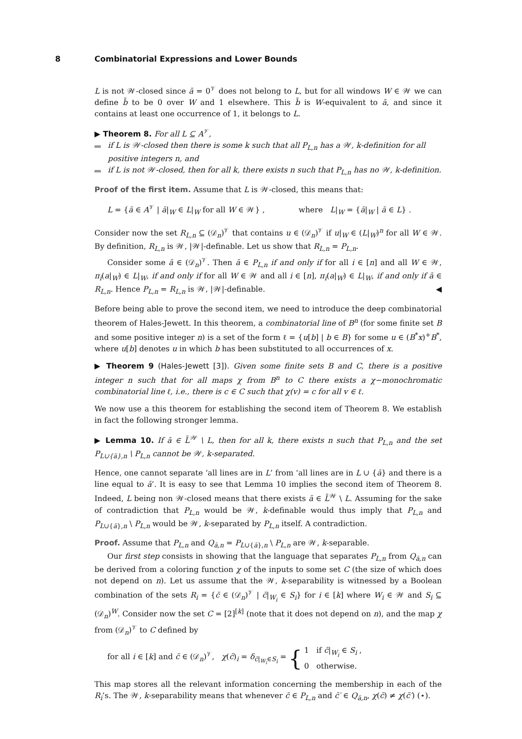8 Combinatorial Expressions and Lower Bounds
L is not 𝒲-closed since ā = 0<sup>𝒱</sup> does not belong to L, but for all windows W ∈ 𝒲 we can define b̄ to be 0 over W and 1 elsewhere. This b̄ is W-equivalent to ā, and since it contains at least one occurrence of 1, it belongs to L.
▶ Theorem 8. For all L ⊆ A<sup>𝒱</sup>,
if L is 𝒲-closed then there is some k such that all P<sub>L,n</sub> has a 𝒲, k-definition for all positive integers n, and
if L is not 𝒲-closed, then for all k, there exists n such that P<sub>L,n</sub> has no 𝒲, k-definition.
Proof of the first item. Assume that L is 𝒲-closed, this means that:
L = {ā ∈ A<sup>𝒱</sup> | ā|<sub>W</sub> ∈ L|<sub>W</sub> for all W ∈ 𝒲} , where L|<sub>W</sub> = {ā|<sub>W</sub> | ā ∈ L} .
Consider now the set R<sub>L,n</sub> ⊆ (𝒟<sub>n</sub>)<sup>𝒱</sup> that contains u ∈ (𝒟<sub>n</sub>)<sup>𝒱</sup> if u|<sub>W</sub> ∈ (L|<sub>W</sub>)<sup>n</sup> for all W ∈ 𝒲. By definition, R<sub>L,n</sub> is 𝒲, |𝒲|-definable. Let us show that R<sub>L,n</sub> = P<sub>L,n</sub>.
Consider some ā ∈ (𝒟<sub>n</sub>)<sup>𝒱</sup>. Then ā ∈ P<sub>L,n</sub> if and only if for all i ∈ [n] and all W ∈ 𝒲, π<sub>i</sub>(a|<sub>W</sub>) ∈ L|<sub>W</sub>, if and only if for all W ∈ 𝒲 and all i ∈ [n], π<sub>i</sub>(a|<sub>W</sub>) ∈ L|<sub>W</sub>, if and only if ā ∈ R<sub>L,n</sub>. Hence P<sub>L,n</sub> = R<sub>L,n</sub> is 𝒲, |𝒲|-definable. ◀
Before being able to prove the second item, we need to introduce the deep combinatorial theorem of Hales-Jewett. In this theorem, a combinatorial line of B<sup>n</sup> (for some finite set B and some positive integer n) is a set of the form ℓ = {u[b] | b ∈ B} for some u ∈ (B<sup>*</sup>x)<sup>+</sup>B<sup>*</sup>, where u[b] denotes u in which b has been substituted to all occurrences of x.
▶ Theorem 9 (Hales-Jewett [3]). Given some finite sets B and C, there is a positive integer n such that for all maps χ from B<sup>n</sup> to C there exists a χ−monochromatic combinatorial line ℓ, i.e., there is c ∈ C such that χ(v) = c for all v ∈ ℓ.
We now use a this theorem for establishing the second item of Theorem 8. We establish in fact the following stronger lemma.
▶ Lemma 10. If ā ∈ L̄<sup>𝒲</sup> \ L, then for all k, there exists n such that P<sub>L,n</sub> and the set P<sub>L∪{ā},n</sub> \ P<sub>L,n</sub> cannot be 𝒲, k-separated.
Hence, one cannot separate ‘all lines are in L’ from ‘all lines are in L ∪ {ā} and there is a line equal to ā’. It is easy to see that Lemma 10 implies the second item of Theorem 8. Indeed, L being non 𝒲-closed means that there exists ā ∈ L̄<sup>𝒲</sup> \ L. Assuming for the sake of contradiction that P<sub>L,n</sub> would be 𝒲, k-definable would thus imply that P<sub>L,n</sub> and P<sub>L∪{ā},n</sub> \ P<sub>L,n</sub> would be 𝒲, k-separated by P<sub>L,n</sub> itself. A contradiction.
Proof. Assume that P<sub>L,n</sub> and Q<sub>ā,n</sub> = P<sub>L∪{ā},n</sub> \ P<sub>L,n</sub> are 𝒲, k-separable.
Our first step consists in showing that the language that separates P<sub>L,n</sub> from Q<sub>ā,n</sub> can be derived from a coloring function χ of the inputs to some set C (the size of which does not depend on n). Let us assume that the 𝒲, k-separability is witnessed by a Boolean combination of the sets R<sub>i</sub> = {c̄ ∈ (𝒟<sub>n</sub>)<sup>𝒱</sup> | c̄|<sub>W<sub>i</sub></sub> ∈ S<sub>i</sub>} for i ∈ [k] where W<sub>i</sub> ∈ 𝒲 and S<sub>i</sub> ⊆ (𝒟<sub>n</sub>)<sup>W</sup>. Consider now the set C = [2]<sup>[k]</sup> (note that it does not depend on n), and the map χ from (𝒟<sub>n</sub>)<sup>𝒱</sup> to C defined by
for all i ∈ [k] and c̄ ∈ (𝒟<sub>n</sub>)<sup>𝒱</sup>, χ(c̄)<sub>i</sub> = δ<sub>c̄|<sub>W<sub>i</sub></sub>∈S<sub>i</sub></sub> = { 1 if c̄|<sub>W<sub>i</sub></sub> ∈ S<sub>i</sub> ,
0 otherwise.
This map stores all the relevant information concerning the membership in each of the R<sub>i</sub>’s. The 𝒲, k-separability means that whenever c̄ ∈ P<sub>L,n</sub> and c̄′ ∈ Q<sub>ā,n</sub>, χ(c̄) ≠ χ(c̄′) (⋆).